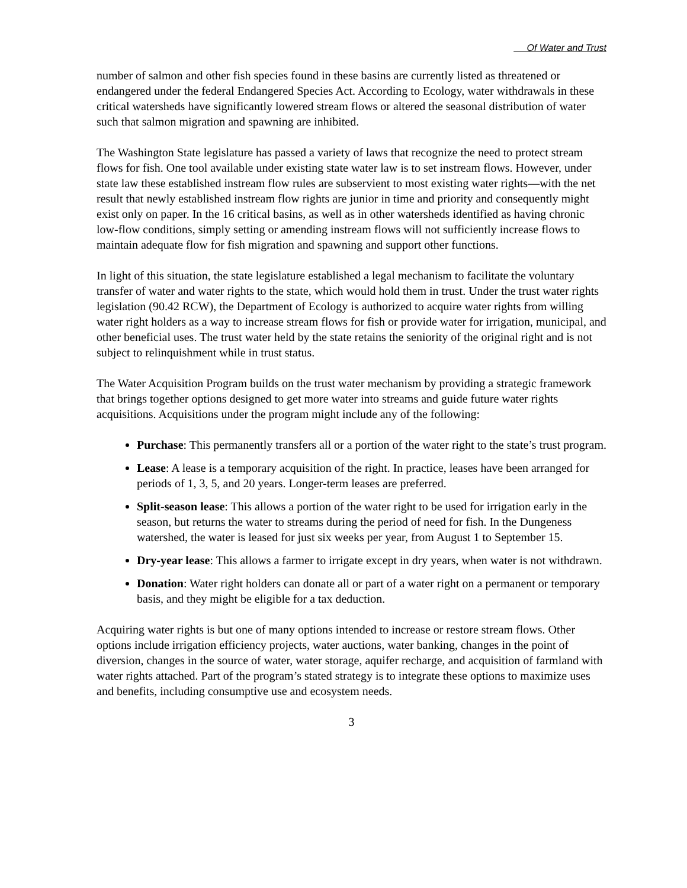Of Water and Trust
number of salmon and other fish species found in these basins are currently listed as threatened or endangered under the federal Endangered Species Act. According to Ecology, water withdrawals in these critical watersheds have significantly lowered stream flows or altered the seasonal distribution of water such that salmon migration and spawning are inhibited.
The Washington State legislature has passed a variety of laws that recognize the need to protect stream flows for fish. One tool available under existing state water law is to set instream flows. However, under state law these established instream flow rules are subservient to most existing water rights—with the net result that newly established instream flow rights are junior in time and priority and consequently might exist only on paper. In the 16 critical basins, as well as in other watersheds identified as having chronic low-flow conditions, simply setting or amending instream flows will not sufficiently increase flows to maintain adequate flow for fish migration and spawning and support other functions.
In light of this situation, the state legislature established a legal mechanism to facilitate the voluntary transfer of water and water rights to the state, which would hold them in trust. Under the trust water rights legislation (90.42 RCW), the Department of Ecology is authorized to acquire water rights from willing water right holders as a way to increase stream flows for fish or provide water for irrigation, municipal, and other beneficial uses. The trust water held by the state retains the seniority of the original right and is not subject to relinquishment while in trust status.
The Water Acquisition Program builds on the trust water mechanism by providing a strategic framework that brings together options designed to get more water into streams and guide future water rights acquisitions. Acquisitions under the program might include any of the following:
Purchase: This permanently transfers all or a portion of the water right to the state’s trust program.
Lease: A lease is a temporary acquisition of the right. In practice, leases have been arranged for periods of 1, 3, 5, and 20 years. Longer-term leases are preferred.
Split-season lease: This allows a portion of the water right to be used for irrigation early in the season, but returns the water to streams during the period of need for fish. In the Dungeness watershed, the water is leased for just six weeks per year, from August 1 to September 15.
Dry-year lease: This allows a farmer to irrigate except in dry years, when water is not withdrawn.
Donation: Water right holders can donate all or part of a water right on a permanent or temporary basis, and they might be eligible for a tax deduction.
Acquiring water rights is but one of many options intended to increase or restore stream flows. Other options include irrigation efficiency projects, water auctions, water banking, changes in the point of diversion, changes in the source of water, water storage, aquifer recharge, and acquisition of farmland with water rights attached. Part of the program’s stated strategy is to integrate these options to maximize uses and benefits, including consumptive use and ecosystem needs.
3